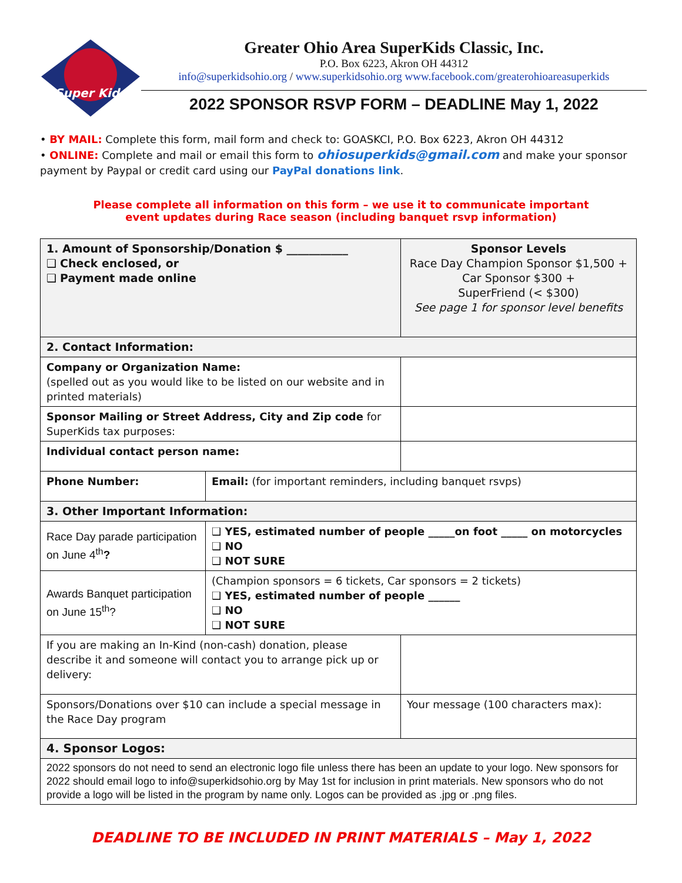Super Kids
Greater Ohio Area SuperKids Classic, Inc.
P.O. Box 6223, Akron OH 44312
info@superkidsohio.org / www.superkidsohio.org www.facebook.com/greaterohioareasuperkids
2022 SPONSOR RSVP FORM – DEADLINE May 1, 2022
• BY MAIL: Complete this form, mail form and check to: GOASKCI, P.O. Box 6223, Akron OH 44312
• ONLINE: Complete and mail or email this form to ohiosuperkids@gmail.com and make your sponsor payment by Paypal or credit card using our PayPal donations link.
Please complete all information on this form – we use it to communicate important
event updates during Race season (including banquet rsvp information)
| 1. Amount of Sponsorship/Donation $ ___________ ❑ Check enclosed, or ❑ Payment made online | | | Sponsor Levels Race Day Champion Sponsor $1,500 + Car Sponsor $300 + SuperFriend (< $300) See page 1 for sponsor level benefits |
| 2. Contact Information: | | | |
| Company or Organization Name: (spelled out as you would like to be listed on our website and in printed materials) | | | |
| Sponsor Mailing or Street Address, City and Zip code for SuperKids tax purposes: | | | |
| Individual contact person name: | | | |
| Phone Number: | Email: (for important reminders, including banquet rsvps) | | |
| 3. Other Important Information: | | | |
| Race Day parade participation on June 4<sup>th</sup> ? | ❑ YES, estimated number of people _____on foot _____ on motorcycles ❑ NO ❑ NOT SURE | | |
| Awards Banquet participation on June 15<sup>th</sup>? | (Champion sponsors = 6 tickets, Car sponsors = 2 tickets) ❑ YES, estimated number of people ______ ❑ NO ❑ NOT SURE | | |
| If you are making an In-Kind (non-cash) donation, please describe it and someone will contact you to arrange pick up or delivery: | | | |
| Sponsors/Donations over $10 can include a special message in the Race Day program | | Your message (100 characters max): | |
| 4. Sponsor Logos: | | | |
| 2022 sponsors do not need to send an electronic logo file unless there has been an update to your logo. New sponsors for 2022 should email logo to info@superkidsohio.org by May 1st for inclusion in print materials. New sponsors who do not provide a logo will be listed in the program by name only. Logos can be provided as .jpg or .png files. | | | |
DEADLINE TO BE INCLUDED IN PRINT MATERIALS – May 1, 2022